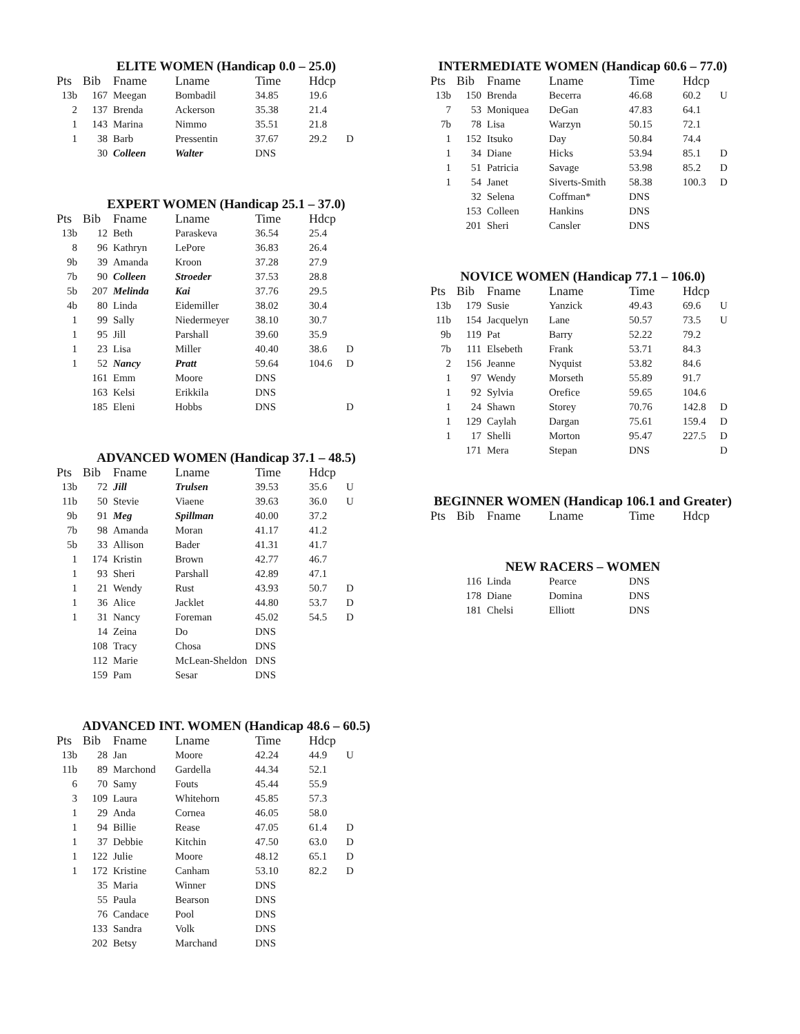ELITE WOMEN (Handicap 0.0 – 25.0)
| Pts | Bib | Fname | Lname | Time | Hdcp | |
| --- | --- | --- | --- | --- | --- | --- |
| 13b | 167 | Meegan | Bombadil | 34.85 | 19.6 | |
| 2 | 137 | Brenda | Ackerson | 35.38 | 21.4 | |
| 1 | 143 | Marina | Nimmo | 35.51 | 21.8 | |
| 1 | 38 | Barb | Pressentin | 37.67 | 29.2 | D |
| | 30 | Colleen | Walter | DNS | | |
EXPERT WOMEN (Handicap 25.1 – 37.0)
| Pts | Bib | Fname | Lname | Time | Hdcp | |
| --- | --- | --- | --- | --- | --- | --- |
| 13b | 12 | Beth | Paraskeva | 36.54 | 25.4 | |
| 8 | 96 | Kathryn | LePore | 36.83 | 26.4 | |
| 9b | 39 | Amanda | Kroon | 37.28 | 27.9 | |
| 7b | 90 | Colleen | Stroeder | 37.53 | 28.8 | |
| 5b | 207 | Melinda | Kai | 37.76 | 29.5 | |
| 4b | 80 | Linda | Eidemiller | 38.02 | 30.4 | |
| 1 | 99 | Sally | Niedermeyer | 38.10 | 30.7 | |
| 1 | 95 | Jill | Parshall | 39.60 | 35.9 | |
| 1 | 23 | Lisa | Miller | 40.40 | 38.6 | D |
| 1 | 52 | Nancy | Pratt | 59.64 | 104.6 | D |
| | 161 | Emm | Moore | DNS | | |
| | 163 | Kelsi | Erikkila | DNS | | |
| | 185 | Eleni | Hobbs | DNS | | D |
ADVANCED WOMEN (Handicap 37.1 – 48.5)
| Pts | Bib | Fname | Lname | Time | Hdcp | |
| --- | --- | --- | --- | --- | --- | --- |
| 13b | 72 | Jill | Trulsen | 39.53 | 35.6 | U |
| 11b | 50 | Stevie | Viaene | 39.63 | 36.0 | U |
| 9b | 91 | Meg | Spillman | 40.00 | 37.2 | |
| 7b | 98 | Amanda | Moran | 41.17 | 41.2 | |
| 5b | 33 | Allison | Bader | 41.31 | 41.7 | |
| 1 | 174 | Kristin | Brown | 42.77 | 46.7 | |
| 1 | 93 | Sheri | Parshall | 42.89 | 47.1 | |
| 1 | 21 | Wendy | Rust | 43.93 | 50.7 | D |
| 1 | 36 | Alice | Jacklet | 44.80 | 53.7 | D |
| 1 | 31 | Nancy | Foreman | 45.02 | 54.5 | D |
| | 14 | Zeina | Do | DNS | | |
| | 108 | Tracy | Chosa | DNS | | |
| | 112 | Marie | McLean-Sheldon | DNS | | |
| | 159 | Pam | Sesar | DNS | | |
ADVANCED INT. WOMEN (Handicap 48.6 – 60.5)
| Pts | Bib | Fname | Lname | Time | Hdcp | |
| --- | --- | --- | --- | --- | --- | --- |
| 13b | 28 | Jan | Moore | 42.24 | 44.9 | U |
| 11b | 89 | Marchond | Gardella | 44.34 | 52.1 | |
| 6 | 70 | Samy | Fouts | 45.44 | 55.9 | |
| 3 | 109 | Laura | Whitehorn | 45.85 | 57.3 | |
| 1 | 29 | Anda | Cornea | 46.05 | 58.0 | |
| 1 | 94 | Billie | Rease | 47.05 | 61.4 | D |
| 1 | 37 | Debbie | Kitchin | 47.50 | 63.0 | D |
| 1 | 122 | Julie | Moore | 48.12 | 65.1 | D |
| 1 | 172 | Kristine | Canham | 53.10 | 82.2 | D |
| | 35 | Maria | Winner | DNS | | |
| | 55 | Paula | Bearson | DNS | | |
| | 76 | Candace | Pool | DNS | | |
| | 133 | Sandra | Volk | DNS | | |
| | 202 | Betsy | Marchand | DNS | | |
INTERMEDIATE WOMEN (Handicap 60.6 – 77.0)
| Pts | Bib | Fname | Lname | Time | Hdcp | |
| --- | --- | --- | --- | --- | --- | --- |
| 13b | 150 | Brenda | Becerra | 46.68 | 60.2 | U |
| 7 | 53 | Moniquea | DeGan | 47.83 | 64.1 | |
| 7b | 78 | Lisa | Warzyn | 50.15 | 72.1 | |
| 1 | 152 | Itsuko | Day | 50.84 | 74.4 | |
| 1 | 34 | Diane | Hicks | 53.94 | 85.1 | D |
| 1 | 51 | Patricia | Savage | 53.98 | 85.2 | D |
| 1 | 54 | Janet | Siverts-Smith | 58.38 | 100.3 | D |
| | 32 | Selena | Coffman* | DNS | | |
| | 153 | Colleen | Hankins | DNS | | |
| | 201 | Sheri | Cansler | DNS | | |
NOVICE WOMEN (Handicap 77.1 – 106.0)
| Pts | Bib | Fname | Lname | Time | Hdcp | |
| --- | --- | --- | --- | --- | --- | --- |
| 13b | 179 | Susie | Yanzick | 49.43 | 69.6 | U |
| 11b | 154 | Jacquelyn | Lane | 50.57 | 73.5 | U |
| 9b | 119 | Pat | Barry | 52.22 | 79.2 | |
| 7b | 111 | Elsebeth | Frank | 53.71 | 84.3 | |
| 2 | 156 | Jeanne | Nyquist | 53.82 | 84.6 | |
| 1 | 97 | Wendy | Morseth | 55.89 | 91.7 | |
| 1 | 92 | Sylvia | Orefice | 59.65 | 104.6 | |
| 1 | 24 | Shawn | Storey | 70.76 | 142.8 | D |
| 1 | 129 | Caylah | Dargan | 75.61 | 159.4 | D |
| 1 | 17 | Shelli | Morton | 95.47 | 227.5 | D |
| | 171 | Mera | Stepan | DNS | | D |
BEGINNER WOMEN (Handicap 106.1 and Greater)
| Pts | Bib | Fname | Lname | Time | Hdcp |
| --- | --- | --- | --- | --- | --- |
NEW RACERS – WOMEN
| | 116 | Linda | Pearce | DNS |
| | 178 | Diane | Domina | DNS |
| | 181 | Chelsi | Elliott | DNS |